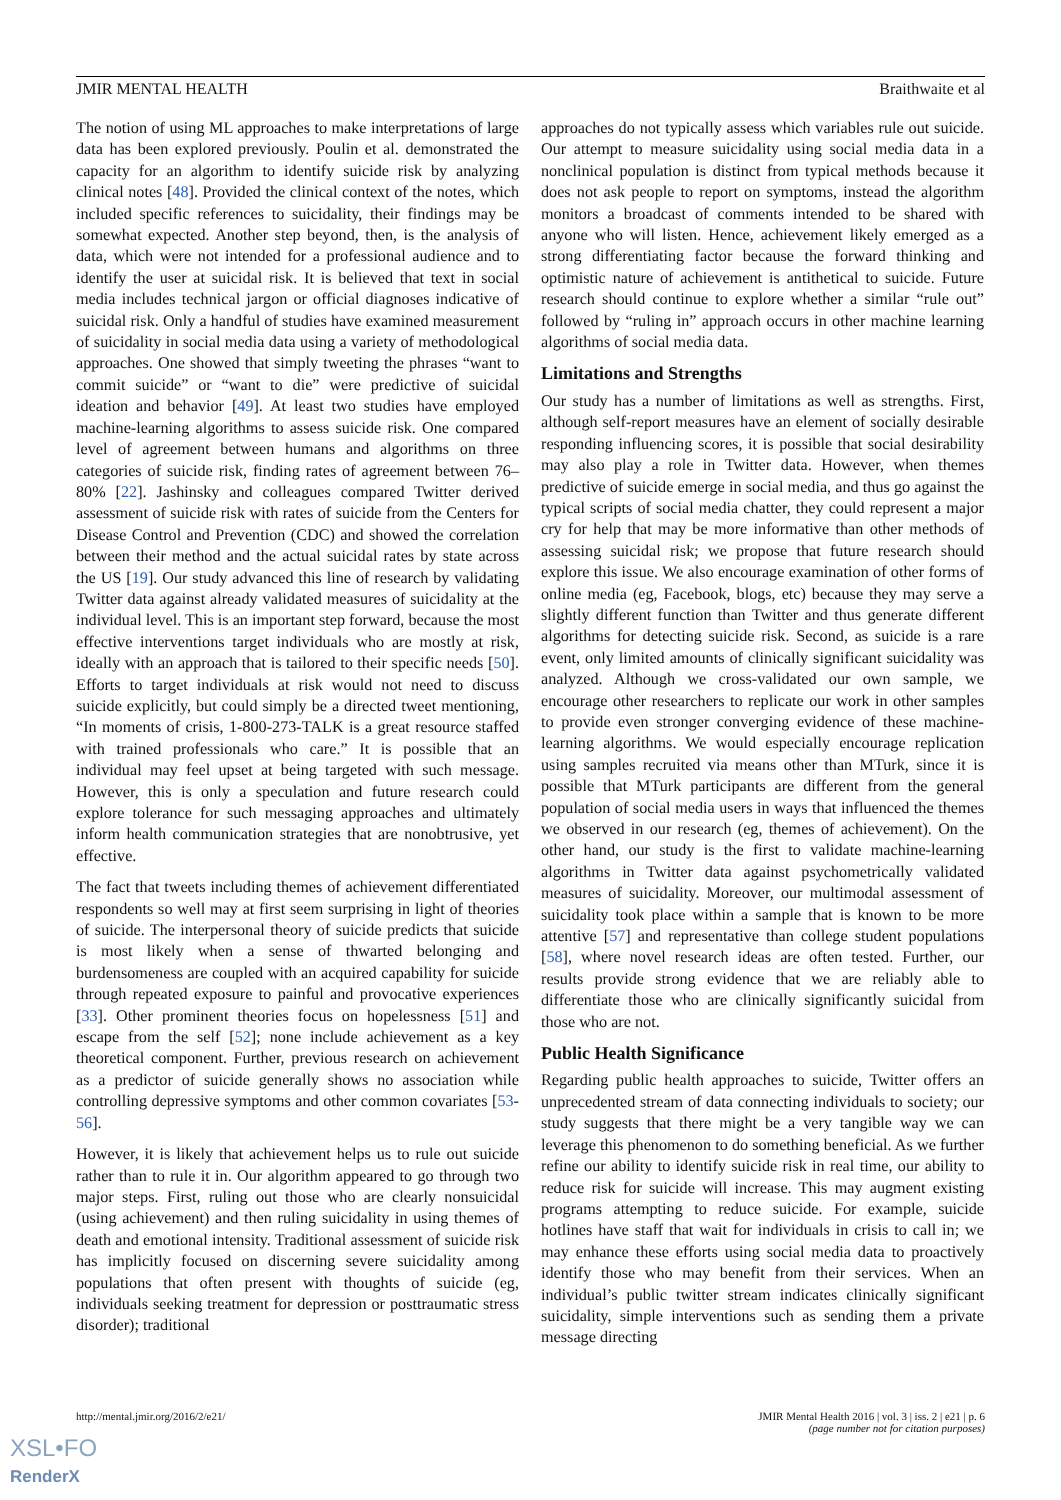JMIR MENTAL HEALTH Braithwaite et al
The notion of using ML approaches to make interpretations of large data has been explored previously. Poulin et al. demonstrated the capacity for an algorithm to identify suicide risk by analyzing clinical notes [48]. Provided the clinical context of the notes, which included specific references to suicidality, their findings may be somewhat expected. Another step beyond, then, is the analysis of data, which were not intended for a professional audience and to identify the user at suicidal risk. It is believed that text in social media includes technical jargon or official diagnoses indicative of suicidal risk. Only a handful of studies have examined measurement of suicidality in social media data using a variety of methodological approaches. One showed that simply tweeting the phrases “want to commit suicide” or “want to die” were predictive of suicidal ideation and behavior [49]. At least two studies have employed machine-learning algorithms to assess suicide risk. One compared level of agreement between humans and algorithms on three categories of suicide risk, finding rates of agreement between 76–80% [22]. Jashinsky and colleagues compared Twitter derived assessment of suicide risk with rates of suicide from the Centers for Disease Control and Prevention (CDC) and showed the correlation between their method and the actual suicidal rates by state across the US [19]. Our study advanced this line of research by validating Twitter data against already validated measures of suicidality at the individual level. This is an important step forward, because the most effective interventions target individuals who are mostly at risk, ideally with an approach that is tailored to their specific needs [50]. Efforts to target individuals at risk would not need to discuss suicide explicitly, but could simply be a directed tweet mentioning, “In moments of crisis, 1-800-273-TALK is a great resource staffed with trained professionals who care.” It is possible that an individual may feel upset at being targeted with such message. However, this is only a speculation and future research could explore tolerance for such messaging approaches and ultimately inform health communication strategies that are nonobtrusive, yet effective.
The fact that tweets including themes of achievement differentiated respondents so well may at first seem surprising in light of theories of suicide. The interpersonal theory of suicide predicts that suicide is most likely when a sense of thwarted belonging and burdensomeness are coupled with an acquired capability for suicide through repeated exposure to painful and provocative experiences [33]. Other prominent theories focus on hopelessness [51] and escape from the self [52]; none include achievement as a key theoretical component. Further, previous research on achievement as a predictor of suicide generally shows no association while controlling depressive symptoms and other common covariates [53-56].
However, it is likely that achievement helps us to rule out suicide rather than to rule it in. Our algorithm appeared to go through two major steps. First, ruling out those who are clearly nonsuicidal (using achievement) and then ruling suicidality in using themes of death and emotional intensity. Traditional assessment of suicide risk has implicitly focused on discerning severe suicidality among populations that often present with thoughts of suicide (eg, individuals seeking treatment for depression or posttraumatic stress disorder); traditional
approaches do not typically assess which variables rule out suicide. Our attempt to measure suicidality using social media data in a nonclinical population is distinct from typical methods because it does not ask people to report on symptoms, instead the algorithm monitors a broadcast of comments intended to be shared with anyone who will listen. Hence, achievement likely emerged as a strong differentiating factor because the forward thinking and optimistic nature of achievement is antithetical to suicide. Future research should continue to explore whether a similar “rule out” followed by “ruling in” approach occurs in other machine learning algorithms of social media data.
Limitations and Strengths
Our study has a number of limitations as well as strengths. First, although self-report measures have an element of socially desirable responding influencing scores, it is possible that social desirability may also play a role in Twitter data. However, when themes predictive of suicide emerge in social media, and thus go against the typical scripts of social media chatter, they could represent a major cry for help that may be more informative than other methods of assessing suicidal risk; we propose that future research should explore this issue. We also encourage examination of other forms of online media (eg, Facebook, blogs, etc) because they may serve a slightly different function than Twitter and thus generate different algorithms for detecting suicide risk. Second, as suicide is a rare event, only limited amounts of clinically significant suicidality was analyzed. Although we cross-validated our own sample, we encourage other researchers to replicate our work in other samples to provide even stronger converging evidence of these machine-learning algorithms. We would especially encourage replication using samples recruited via means other than MTurk, since it is possible that MTurk participants are different from the general population of social media users in ways that influenced the themes we observed in our research (eg, themes of achievement). On the other hand, our study is the first to validate machine-learning algorithms in Twitter data against psychometrically validated measures of suicidality. Moreover, our multimodal assessment of suicidality took place within a sample that is known to be more attentive [57] and representative than college student populations [58], where novel research ideas are often tested. Further, our results provide strong evidence that we are reliably able to differentiate those who are clinically significantly suicidal from those who are not.
Public Health Significance
Regarding public health approaches to suicide, Twitter offers an unprecedented stream of data connecting individuals to society; our study suggests that there might be a very tangible way we can leverage this phenomenon to do something beneficial. As we further refine our ability to identify suicide risk in real time, our ability to reduce risk for suicide will increase. This may augment existing programs attempting to reduce suicide. For example, suicide hotlines have staff that wait for individuals in crisis to call in; we may enhance these efforts using social media data to proactively identify those who may benefit from their services. When an individual’s public twitter stream indicates clinically significant suicidality, simple interventions such as sending them a private message directing
http://mental.jmir.org/2016/2/e21/ JMIR Mental Health 2016 | vol. 3 | iss. 2 | e21 | p. 6
(page number not for citation purposes)
XSL•FO
RenderX